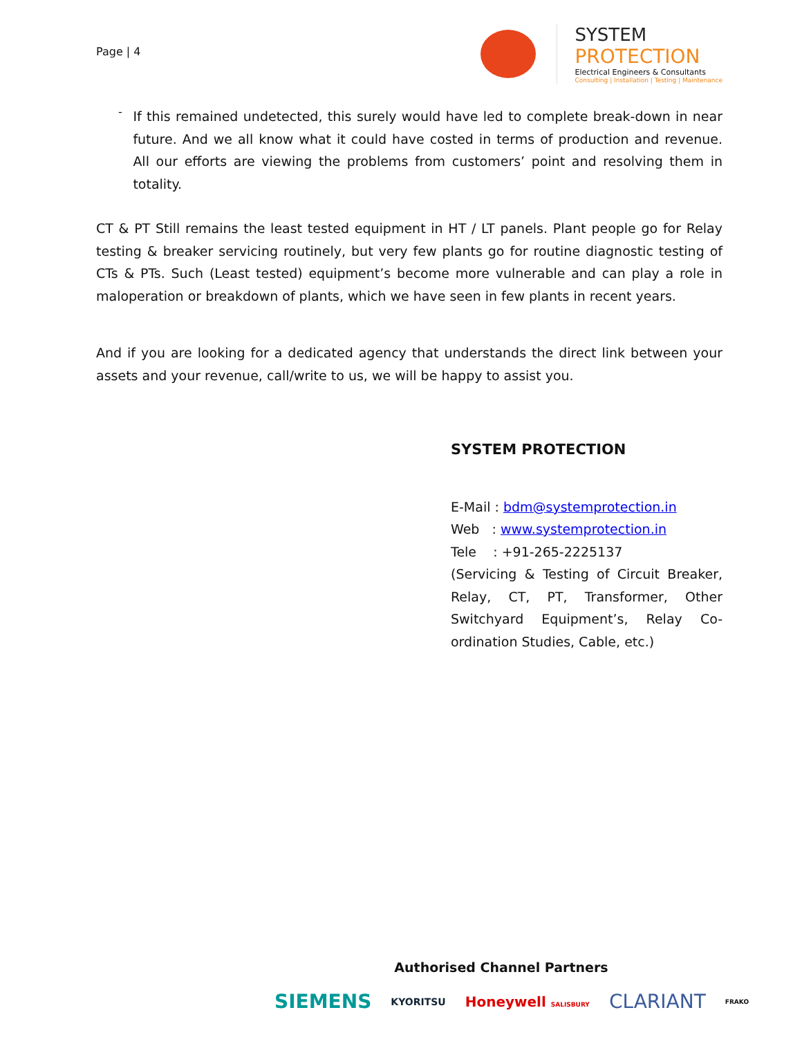Page | 4
SYSTEM
PROTECTION
Electrical Engineers & Consultants
Consulting | Installation | Testing | Maintenance
-
If this remained undetected, this surely would have led to complete break-down in near future. And we all know what it could have costed in terms of production and revenue. All our efforts are viewing the problems from customers’ point and resolving them in totality.
CT & PT Still remains the least tested equipment in HT / LT panels. Plant people go for Relay testing & breaker servicing routinely, but very few plants go for routine diagnostic testing of CTs & PTs. Such (Least tested) equipment’s become more vulnerable and can play a role in maloperation or breakdown of plants, which we have seen in few plants in recent years.
And if you are looking for a dedicated agency that understands the direct link between your assets and your revenue, call/write to us, we will be happy to assist you.
SYSTEM PROTECTION
E-Mail : bdm@systemprotection.in
Web : www.systemprotection.in
Tele : +91-265-2225137
(Servicing & Testing of Circuit Breaker, Relay, CT, PT, Transformer, Other Switchyard Equipment’s, Relay Co-ordination Studies, Cable, etc.)
Authorised Channel Partners
SIEMENS KYORITSU Honeywell SALISBURY CLARIANT FRAKO